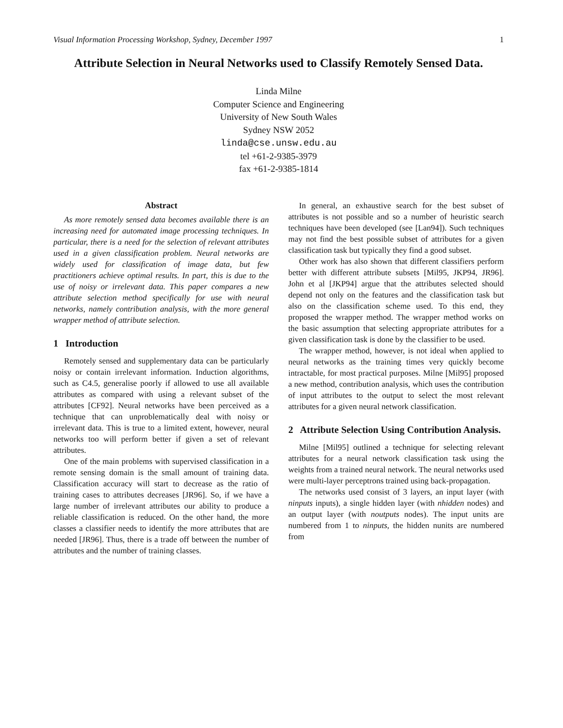Visual Information Processing Workshop, Sydney, December 1997 1
Attribute Selection in Neural Networks used to Classify Remotely Sensed Data.
Linda Milne
Computer Science and Engineering
University of New South Wales
Sydney NSW 2052
linda@cse.unsw.edu.au
tel +61-2-9385-3979
fax +61-2-9385-1814
Abstract
As more remotely sensed data becomes available there is an increasing need for automated image processing techniques. In particular, there is a need for the selection of relevant attributes used in a given classification problem. Neural networks are widely used for classification of image data, but few practitioners achieve optimal results. In part, this is due to the use of noisy or irrelevant data. This paper compares a new attribute selection method specifically for use with neural networks, namely contribution analysis, with the more general wrapper method of attribute selection.
1 Introduction
Remotely sensed and supplementary data can be particularly noisy or contain irrelevant information. Induction algorithms, such as C4.5, generalise poorly if allowed to use all available attributes as compared with using a relevant subset of the attributes [CF92]. Neural networks have been perceived as a technique that can unproblematically deal with noisy or irrelevant data. This is true to a limited extent, however, neural networks too will perform better if given a set of relevant attributes.
One of the main problems with supervised classification in a remote sensing domain is the small amount of training data. Classification accuracy will start to decrease as the ratio of training cases to attributes decreases [JR96]. So, if we have a large number of irrelevant attributes our ability to produce a reliable classification is reduced. On the other hand, the more classes a classifier needs to identify the more attributes that are needed [JR96]. Thus, there is a trade off between the number of attributes and the number of training classes.
In general, an exhaustive search for the best subset of attributes is not possible and so a number of heuristic search techniques have been developed (see [Lan94]). Such techniques may not find the best possible subset of attributes for a given classification task but typically they find a good subset.
Other work has also shown that different classifiers perform better with different attribute subsets [Mil95, JKP94, JR96]. John et al [JKP94] argue that the attributes selected should depend not only on the features and the classification task but also on the classification scheme used. To this end, they proposed the wrapper method. The wrapper method works on the basic assumption that selecting appropriate attributes for a given classification task is done by the classifier to be used.
The wrapper method, however, is not ideal when applied to neural networks as the training times very quickly become intractable, for most practical purposes. Milne [Mil95] proposed a new method, contribution analysis, which uses the contribution of input attributes to the output to select the most relevant attributes for a given neural network classification.
2 Attribute Selection Using Contribution Analysis.
Milne [Mil95] outlined a technique for selecting relevant attributes for a neural network classification task using the weights from a trained neural network. The neural networks used were multi-layer perceptrons trained using back-propagation.
The networks used consist of 3 layers, an input layer (with ninputs inputs), a single hidden layer (with nhidden nodes) and an output layer (with noutputs nodes). The input units are numbered from 1 to ninputs, the hidden nunits are numbered from